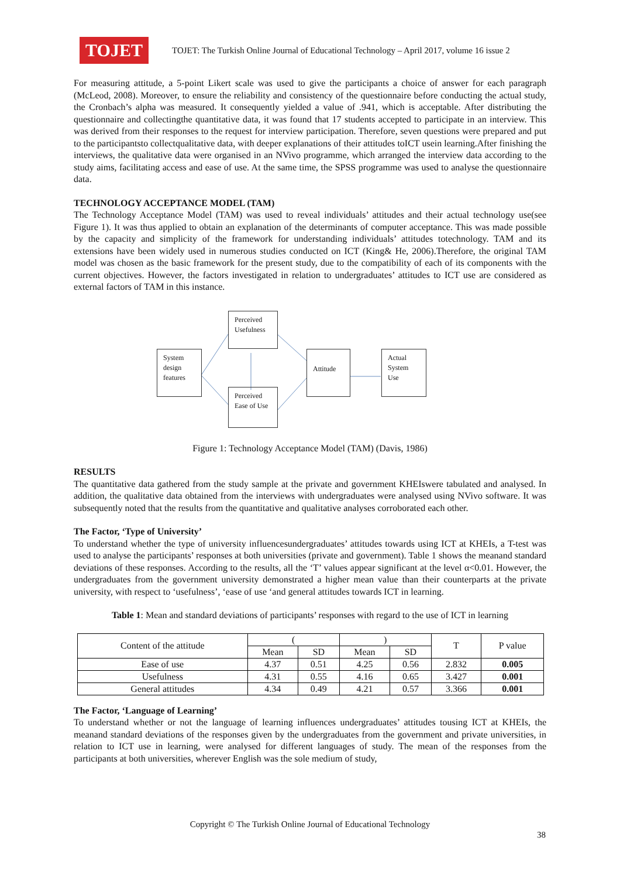TOJET
TOJET: The Turkish Online Journal of Educational Technology – April 2017, volume 16 issue 2
For measuring attitude, a 5-point Likert scale was used to give the participants a choice of answer for each paragraph (McLeod, 2008). Moreover, to ensure the reliability and consistency of the questionnaire before conducting the actual study, the Cronbach’s alpha was measured. It consequently yielded a value of .941, which is acceptable. After distributing the questionnaire and collectingthe quantitative data, it was found that 17 students accepted to participate in an interview. This was derived from their responses to the request for interview participation. Therefore, seven questions were prepared and put to the participantsto collectqualitative data, with deeper explanations of their attitudes toICT usein learning.After finishing the interviews, the qualitative data were organised in an NVivo programme, which arranged the interview data according to the study aims, facilitating access and ease of use. At the same time, the SPSS programme was used to analyse the questionnaire data.
TECHNOLOGY ACCEPTANCE MODEL (TAM)
The Technology Acceptance Model (TAM) was used to reveal individuals’ attitudes and their actual technology use(see Figure 1). It was thus applied to obtain an explanation of the determinants of computer acceptance. This was made possible by the capacity and simplicity of the framework for understanding individuals’ attitudes totechnology. TAM and its extensions have been widely used in numerous studies conducted on ICT (King& He, 2006).Therefore, the original TAM model was chosen as the basic framework for the present study, due to the compatibility of each of its components with the current objectives. However, the factors investigated in relation to undergraduates’ attitudes to ICT use are considered as external factors of TAM in this instance.
System design features
Perceived Usefulness
Perceived Ease of Use
Attitude
Actual System Use
Figure 1: Technology Acceptance Model (TAM) (Davis, 1986)
RESULTS
The quantitative data gathered from the study sample at the private and government KHEIswere tabulated and analysed. In addition, the qualitative data obtained from the interviews with undergraduates were analysed using NVivo software. It was subsequently noted that the results from the quantitative and qualitative analyses corroborated each other.
The Factor, ‘Type of University’
To understand whether the type of university influencesundergraduates’ attitudes towards using ICT at KHEIs, a T-test was used to analyse the participants’ responses at both universities (private and government). Table 1 shows the meanand standard deviations of these responses. According to the results, all the ‘T’ values appear significant at the level α<0.01. However, the undergraduates from the government university demonstrated a higher mean value than their counterparts at the private university, with respect to ‘usefulness’, ‘ease of use ‘and general attitudes towards ICT in learning.
Table 1: Mean and standard deviations of participants’ responses with regard to the use of ICT in learning
| Content of the attitude | ( | | ) | | T | P value |
| --- | --- | --- | --- | --- | --- | --- |
| | Mean | SD | Mean | SD | | |
| Ease of use | 4.37 | 0.51 | 4.25 | 0.56 | 2.832 | 0.005 |
| Usefulness | 4.31 | 0.55 | 4.16 | 0.65 | 3.427 | 0.001 |
| General attitudes | 4.34 | 0.49 | 4.21 | 0.57 | 3.366 | 0.001 |
The Factor, ‘Language of Learning’
To understand whether or not the language of learning influences undergraduates’ attitudes tousing ICT at KHEIs, the meanand standard deviations of the responses given by the undergraduates from the government and private universities, in relation to ICT use in learning, were analysed for different languages of study. The mean of the responses from the participants at both universities, wherever English was the sole medium of study,
Copyright © The Turkish Online Journal of Educational Technology
38